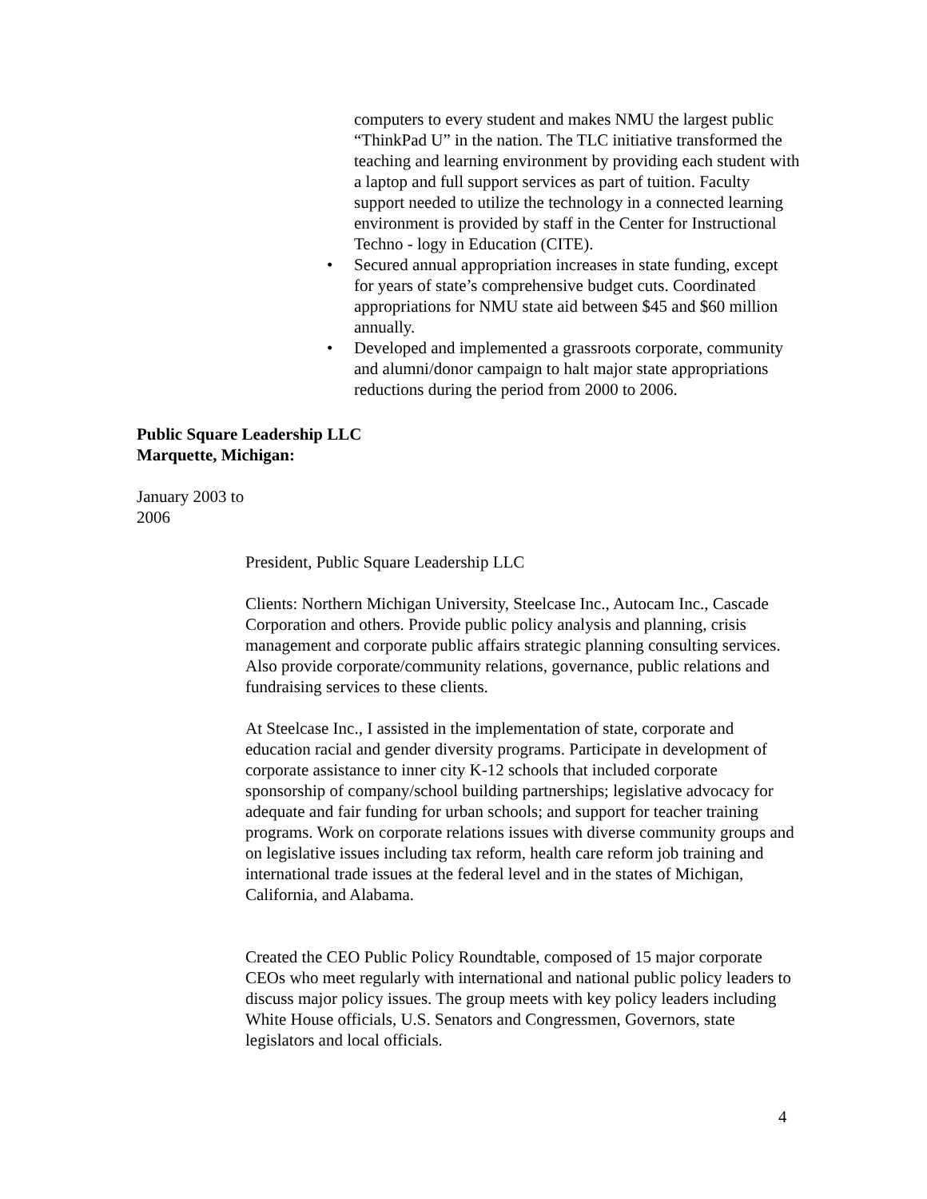computers to every student and makes NMU the largest public “ThinkPad U” in the nation. The TLC initiative transformed the teaching and learning environment by providing each student with a laptop and full support services as part of tuition. Faculty support needed to utilize the technology in a connected learning environment is provided by staff in the Center for Instructional Techno - logy in Education (CITE).
• Secured annual appropriation increases in state funding, except for years of state’s comprehensive budget cuts. Coordinated appropriations for NMU state aid between $45 and $60 million annually.
• Developed and implemented a grassroots corporate, community and alumni/donor campaign to halt major state appropriations reductions during the period from 2000 to 2006.
Public Square Leadership LLC
Marquette, Michigan:
January 2003 to
2006
President, Public Square Leadership LLC
Clients: Northern Michigan University, Steelcase Inc., Autocam Inc., Cascade Corporation and others. Provide public policy analysis and planning, crisis management and corporate public affairs strategic planning consulting services. Also provide corporate/community relations, governance, public relations and fundraising services to these clients.
At Steelcase Inc., I assisted in the implementation of state, corporate and education racial and gender diversity programs. Participate in development of corporate assistance to inner city K-12 schools that included corporate sponsorship of company/school building partnerships; legislative advocacy for adequate and fair funding for urban schools; and support for teacher training programs. Work on corporate relations issues with diverse community groups and on legislative issues including tax reform, health care reform job training and international trade issues at the federal level and in the states of Michigan, California, and Alabama.
Created the CEO Public Policy Roundtable, composed of 15 major corporate CEOs who meet regularly with international and national public policy leaders to discuss major policy issues. The group meets with key policy leaders including White House officials, U.S. Senators and Congressmen, Governors, state legislators and local officials.
4